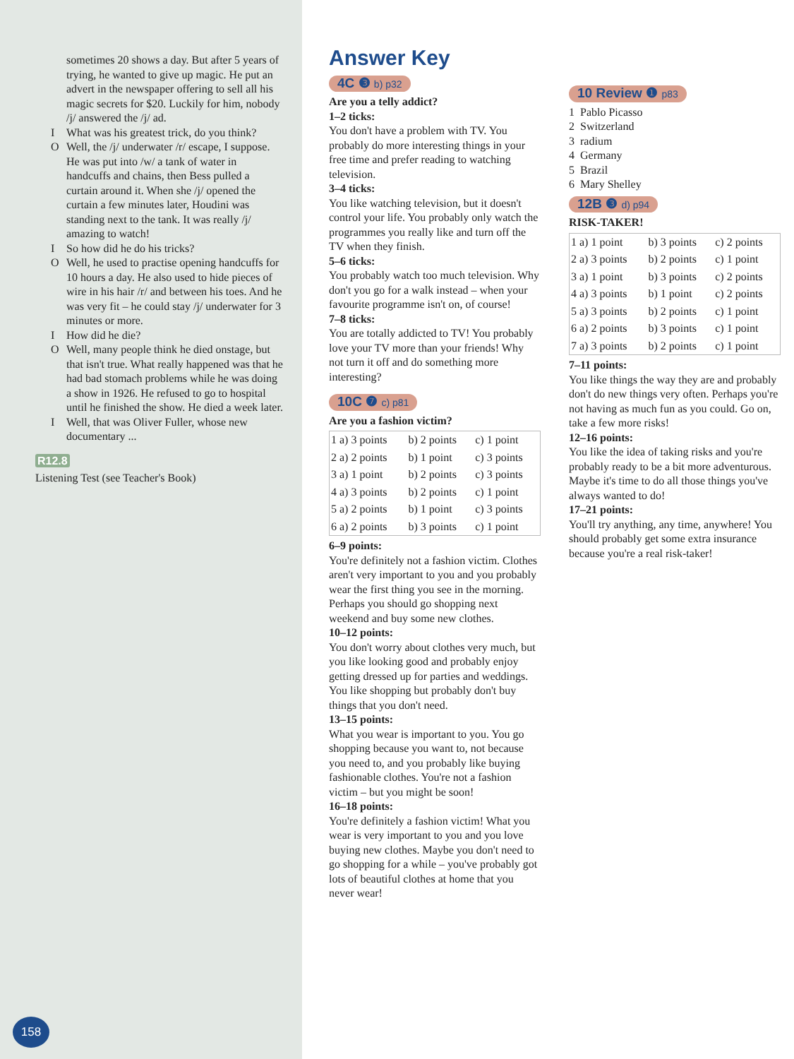sometimes 20 shows a day. But after 5 years of trying, he wanted to give up magic. He put an advert in the newspaper offering to sell all his magic secrets for $20. Luckily for him, nobody /j/ answered the /j/ ad.
I What was his greatest trick, do you think?
O Well, the /j/ underwater /r/ escape, I suppose. He was put into /w/ a tank of water in handcuffs and chains, then Bess pulled a curtain around it. When she /j/ opened the curtain a few minutes later, Houdini was standing next to the tank. It was really /j/ amazing to watch!
I So how did he do his tricks?
O Well, he used to practise opening handcuffs for 10 hours a day. He also used to hide pieces of wire in his hair /r/ and between his toes. And he was very fit – he could stay /j/ underwater for 3 minutes or more.
I How did he die?
O Well, many people think he died onstage, but that isn't true. What really happened was that he had bad stomach problems while he was doing a show in 1926. He refused to go to hospital until he finished the show. He died a week later.
I Well, that was Oliver Fuller, whose new documentary ...
R12.8
Listening Test (see Teacher's Book)
Answer Key
4C ❸ b) p32
Are you a telly addict?
1–2 ticks:
You don't have a problem with TV. You probably do more interesting things in your free time and prefer reading to watching television.
3–4 ticks:
You like watching television, but it doesn't control your life. You probably only watch the programmes you really like and turn off the TV when they finish.
5–6 ticks:
You probably watch too much television. Why don't you go for a walk instead – when your favourite programme isn't on, of course!
7–8 ticks:
You are totally addicted to TV! You probably love your TV more than your friends! Why not turn it off and do something more interesting?
10C ❼ c) p81
Are you a fashion victim?
| 1 a) 3 points | b) 2 points | c) 1 point |
| 2 a) 2 points | b) 1 point | c) 3 points |
| 3 a) 1 point | b) 2 points | c) 3 points |
| 4 a) 3 points | b) 2 points | c) 1 point |
| 5 a) 2 points | b) 1 point | c) 3 points |
| 6 a) 2 points | b) 3 points | c) 1 point |
6–9 points:
You're definitely not a fashion victim. Clothes aren't very important to you and you probably wear the first thing you see in the morning. Perhaps you should go shopping next weekend and buy some new clothes.
10–12 points:
You don't worry about clothes very much, but you like looking good and probably enjoy getting dressed up for parties and weddings. You like shopping but probably don't buy things that you don't need.
13–15 points:
What you wear is important to you. You go shopping because you want to, not because you need to, and you probably like buying fashionable clothes. You're not a fashion victim – but you might be soon!
16–18 points:
You're definitely a fashion victim! What you wear is very important to you and you love buying new clothes. Maybe you don't need to go shopping for a while – you've probably got lots of beautiful clothes at home that you never wear!
10 Review ❶ p83
1 Pablo Picasso
2 Switzerland
3 radium
4 Germany
5 Brazil
6 Mary Shelley
12B ❸ d) p94
RISK-TAKER!
| 1 a) 1 point | b) 3 points | c) 2 points |
| 2 a) 3 points | b) 2 points | c) 1 point |
| 3 a) 1 point | b) 3 points | c) 2 points |
| 4 a) 3 points | b) 1 point | c) 2 points |
| 5 a) 3 points | b) 2 points | c) 1 point |
| 6 a) 2 points | b) 3 points | c) 1 point |
| 7 a) 3 points | b) 2 points | c) 1 point |
7–11 points:
You like things the way they are and probably don't do new things very often. Perhaps you're not having as much fun as you could. Go on, take a few more risks!
12–16 points:
You like the idea of taking risks and you're probably ready to be a bit more adventurous. Maybe it's time to do all those things you've always wanted to do!
17–21 points:
You'll try anything, any time, anywhere! You should probably get some extra insurance because you're a real risk-taker!
158